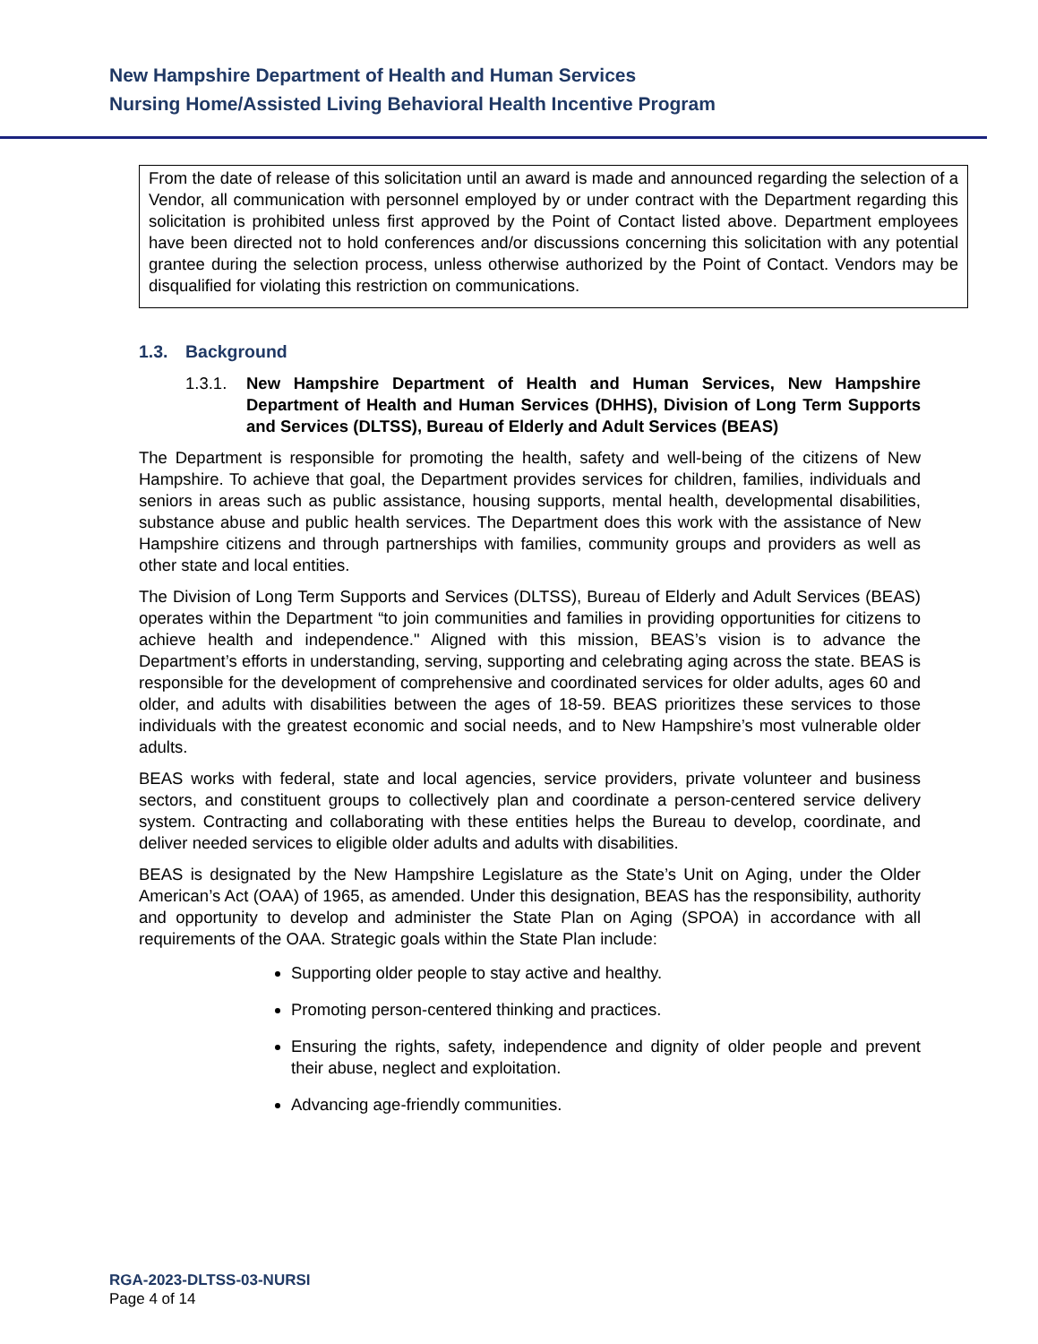New Hampshire Department of Health and Human Services
Nursing Home/Assisted Living Behavioral Health Incentive Program
From the date of release of this solicitation until an award is made and announced regarding the selection of a Vendor, all communication with personnel employed by or under contract with the Department regarding this solicitation is prohibited unless first approved by the Point of Contact listed above. Department employees have been directed not to hold conferences and/or discussions concerning this solicitation with any potential grantee during the selection process, unless otherwise authorized by the Point of Contact. Vendors may be disqualified for violating this restriction on communications.
1.3. Background
1.3.1. New Hampshire Department of Health and Human Services, New Hampshire Department of Health and Human Services (DHHS), Division of Long Term Supports and Services (DLTSS), Bureau of Elderly and Adult Services (BEAS)
The Department is responsible for promoting the health, safety and well-being of the citizens of New Hampshire. To achieve that goal, the Department provides services for children, families, individuals and seniors in areas such as public assistance, housing supports, mental health, developmental disabilities, substance abuse and public health services. The Department does this work with the assistance of New Hampshire citizens and through partnerships with families, community groups and providers as well as other state and local entities.
The Division of Long Term Supports and Services (DLTSS), Bureau of Elderly and Adult Services (BEAS) operates within the Department “to join communities and families in providing opportunities for citizens to achieve health and independence." Aligned with this mission, BEAS’s vision is to advance the Department’s efforts in understanding, serving, supporting and celebrating aging across the state. BEAS is responsible for the development of comprehensive and coordinated services for older adults, ages 60 and older, and adults with disabilities between the ages of 18-59. BEAS prioritizes these services to those individuals with the greatest economic and social needs, and to New Hampshire’s most vulnerable older adults.
BEAS works with federal, state and local agencies, service providers, private volunteer and business sectors, and constituent groups to collectively plan and coordinate a person-centered service delivery system. Contracting and collaborating with these entities helps the Bureau to develop, coordinate, and deliver needed services to eligible older adults and adults with disabilities.
BEAS is designated by the New Hampshire Legislature as the State’s Unit on Aging, under the Older American’s Act (OAA) of 1965, as amended. Under this designation, BEAS has the responsibility, authority and opportunity to develop and administer the State Plan on Aging (SPOA) in accordance with all requirements of the OAA. Strategic goals within the State Plan include:
Supporting older people to stay active and healthy.
Promoting person-centered thinking and practices.
Ensuring the rights, safety, independence and dignity of older people and prevent their abuse, neglect and exploitation.
Advancing age-friendly communities.
RGA-2023-DLTSS-03-NURSI
Page 4 of 14